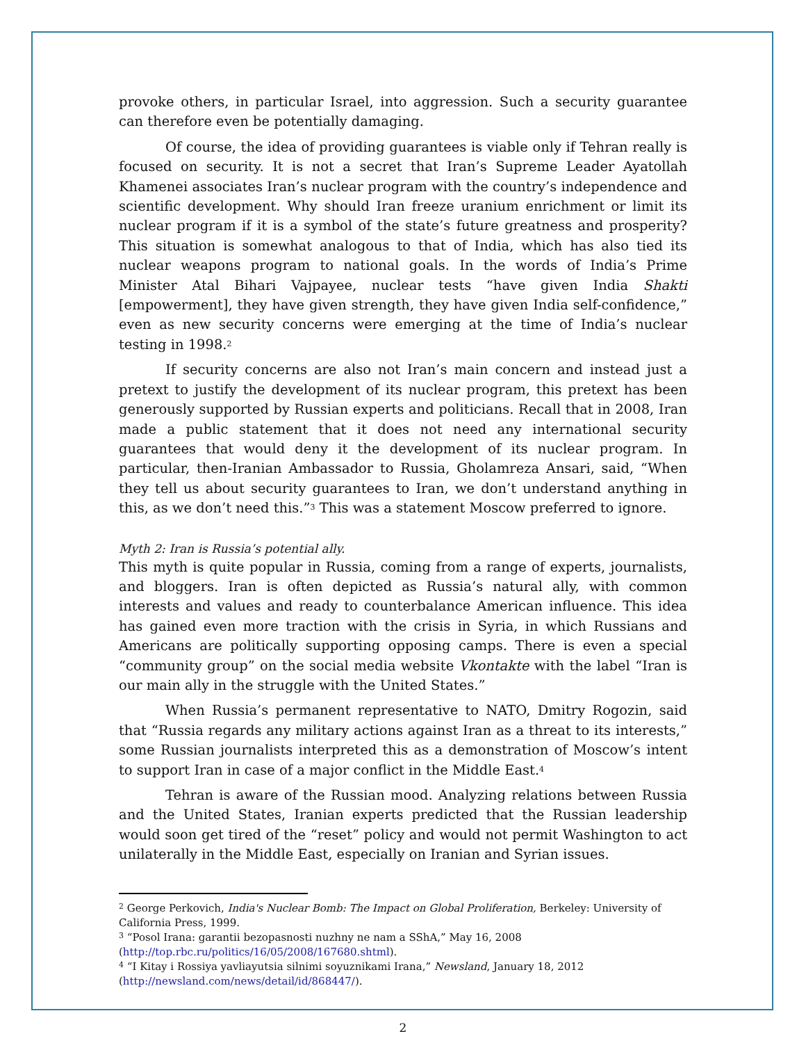provoke others, in particular Israel, into aggression. Such a security guarantee can therefore even be potentially damaging.
Of course, the idea of providing guarantees is viable only if Tehran really is focused on security. It is not a secret that Iran’s Supreme Leader Ayatollah Khamenei associates Iran’s nuclear program with the country’s independence and scientific development. Why should Iran freeze uranium enrichment or limit its nuclear program if it is a symbol of the state’s future greatness and prosperity? This situation is somewhat analogous to that of India, which has also tied its nuclear weapons program to national goals. In the words of India’s Prime Minister Atal Bihari Vajpayee, nuclear tests “have given India Shakti [empowerment], they have given strength, they have given India self-confidence,” even as new security concerns were emerging at the time of India’s nuclear testing in 1998.<sup>2</sup>
If security concerns are also not Iran’s main concern and instead just a pretext to justify the development of its nuclear program, this pretext has been generously supported by Russian experts and politicians. Recall that in 2008, Iran made a public statement that it does not need any international security guarantees that would deny it the development of its nuclear program. In particular, then-Iranian Ambassador to Russia, Gholamreza Ansari, said, “When they tell us about security guarantees to Iran, we don’t understand anything in this, as we don’t need this.”<sup>3</sup> This was a statement Moscow preferred to ignore.
Myth 2: Iran is Russia’s potential ally.
This myth is quite popular in Russia, coming from a range of experts, journalists, and bloggers. Iran is often depicted as Russia’s natural ally, with common interests and values and ready to counterbalance American influence. This idea has gained even more traction with the crisis in Syria, in which Russians and Americans are politically supporting opposing camps. There is even a special “community group” on the social media website Vkontakte with the label “Iran is our main ally in the struggle with the United States.”
When Russia’s permanent representative to NATO, Dmitry Rogozin, said that “Russia regards any military actions against Iran as a threat to its interests,” some Russian journalists interpreted this as a demonstration of Moscow’s intent to support Iran in case of a major conflict in the Middle East.<sup>4</sup>
Tehran is aware of the Russian mood. Analyzing relations between Russia and the United States, Iranian experts predicted that the Russian leadership would soon get tired of the “reset” policy and would not permit Washington to act unilaterally in the Middle East, especially on Iranian and Syrian issues.
<sup>2</sup> George Perkovich, India's Nuclear Bomb: The Impact on Global Proliferation, Berkeley: University of California Press, 1999.
<sup>3</sup> “Posol Irana: garantii bezopasnosti nuzhny ne nam a SShA,” May 16, 2008 (http://top.rbc.ru/politics/16/05/2008/167680.shtml).
<sup>4</sup> “I Kitay i Rossiya yavliayutsia silnimi soyuznikami Irana,” Newsland, January 18, 2012 (http://newsland.com/news/detail/id/868447/).
2